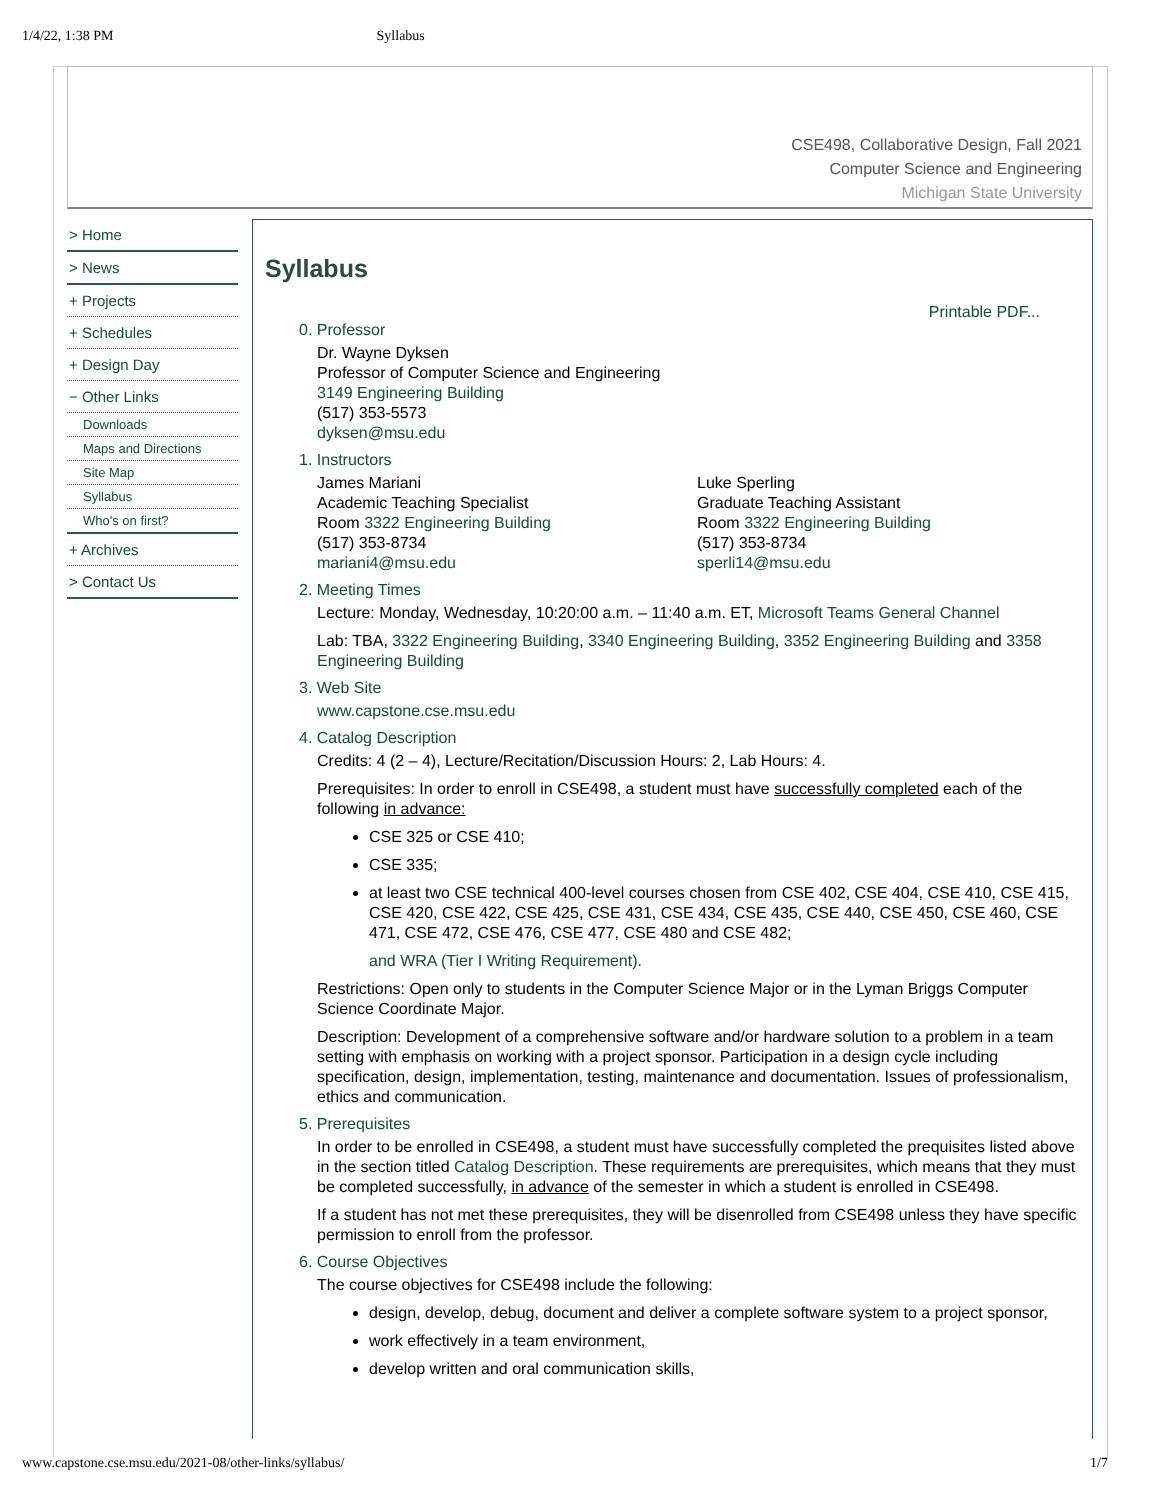1/4/22, 1:38 PM Syllabus
CSE498, Collaborative Design, Fall 2021
Computer Science and Engineering
Michigan State University
> Home
> News
+ Projects
+ Schedules
+ Design Day
− Other Links
Downloads
Maps and Directions
Site Map
Syllabus
Who's on first?
+ Archives
> Contact Us
Syllabus
Printable PDF...
0. Professor
Dr. Wayne Dyksen
Professor of Computer Science and Engineering
3149 Engineering Building
(517) 353-5573
dyksen@msu.edu
1. Instructors
James Mariani
Academic Teaching Specialist
Room 3322 Engineering Building
(517) 353-8734
mariani4@msu.edu
Luke Sperling
Graduate Teaching Assistant
Room 3322 Engineering Building
(517) 353-8734
sperli14@msu.edu
2. Meeting Times
Lecture: Monday, Wednesday, 10:20:00 a.m. – 11:40 a.m. ET, Microsoft Teams General Channel
Lab: TBA, 3322 Engineering Building, 3340 Engineering Building, 3352 Engineering Building and 3358 Engineering Building
3. Web Site
www.capstone.cse.msu.edu
4. Catalog Description
Credits: 4 (2 – 4), Lecture/Recitation/Discussion Hours: 2, Lab Hours: 4.
Prerequisites: In order to enroll in CSE498, a student must have successfully completed each of the following in advance:
CSE 325 or CSE 410;
CSE 335;
at least two CSE technical 400-level courses chosen from CSE 402, CSE 404, CSE 410, CSE 415, CSE 420, CSE 422, CSE 425, CSE 431, CSE 434, CSE 435, CSE 440, CSE 450, CSE 460, CSE 471, CSE 472, CSE 476, CSE 477, CSE 480 and CSE 482;
and WRA (Tier I Writing Requirement).
Restrictions: Open only to students in the Computer Science Major or in the Lyman Briggs Computer Science Coordinate Major.
Description: Development of a comprehensive software and/or hardware solution to a problem in a team setting with emphasis on working with a project sponsor. Participation in a design cycle including specification, design, implementation, testing, maintenance and documentation. Issues of professionalism, ethics and communication.
5. Prerequisites
In order to be enrolled in CSE498, a student must have successfully completed the prequisites listed above in the section titled Catalog Description. These requirements are prerequisites, which means that they must be completed successfully, in advance of the semester in which a student is enrolled in CSE498.
If a student has not met these prerequisites, they will be disenrolled from CSE498 unless they have specific permission to enroll from the professor.
6. Course Objectives
The course objectives for CSE498 include the following:
design, develop, debug, document and deliver a complete software system to a project sponsor,
work effectively in a team environment,
develop written and oral communication skills,
www.capstone.cse.msu.edu/2021-08/other-links/syllabus/ 1/7